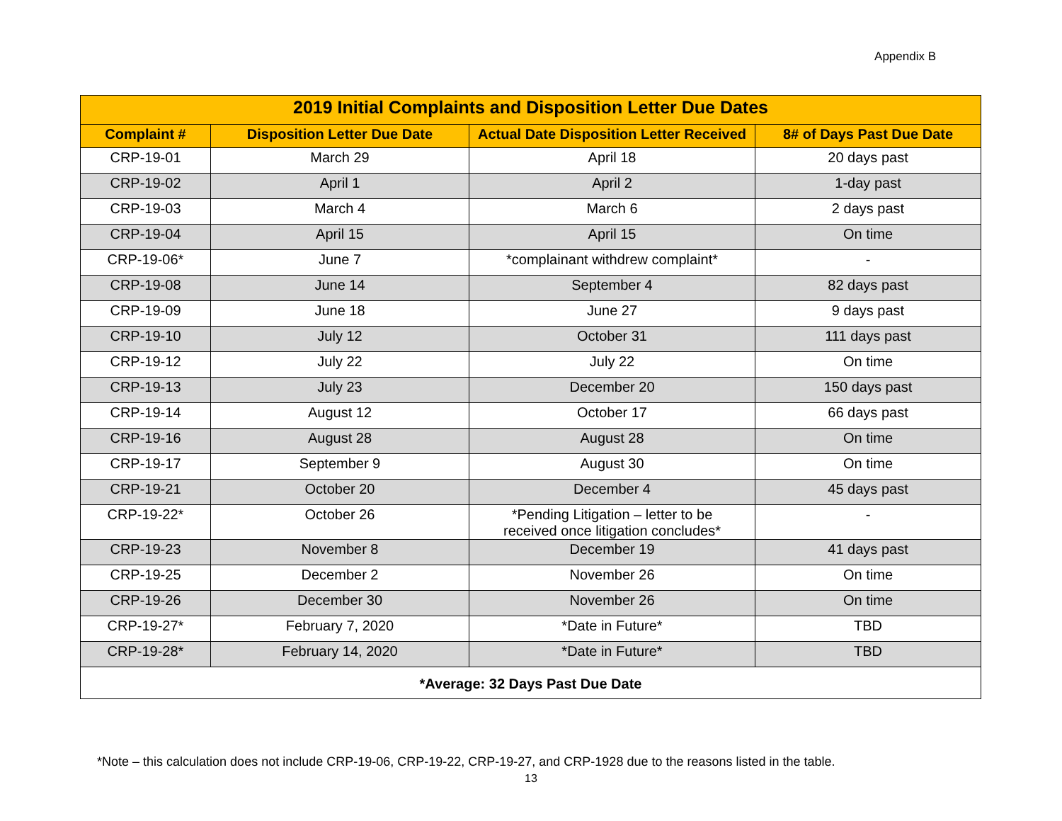Appendix B
| 2019 Initial Complaints and Disposition Letter Due Dates | | | |
| --- | --- | --- | --- |
| Complaint # | Disposition Letter Due Date | Actual Date Disposition Letter Received | 8# of Days Past Due Date |
| CRP-19-01 | March 29 | April 18 | 20 days past |
| CRP-19-02 | April 1 | April 2 | 1-day past |
| CRP-19-03 | March 4 | March 6 | 2 days past |
| CRP-19-04 | April 15 | April 15 | On time |
| CRP-19-06* | June 7 | *complainant withdrew complaint* | - |
| CRP-19-08 | June 14 | September 4 | 82 days past |
| CRP-19-09 | June 18 | June 27 | 9 days past |
| CRP-19-10 | July 12 | October 31 | 111 days past |
| CRP-19-12 | July 22 | July 22 | On time |
| CRP-19-13 | July 23 | December 20 | 150 days past |
| CRP-19-14 | August 12 | October 17 | 66 days past |
| CRP-19-16 | August 28 | August 28 | On time |
| CRP-19-17 | September 9 | August 30 | On time |
| CRP-19-21 | October 20 | December 4 | 45 days past |
| CRP-19-22* | October 26 | *Pending Litigation – letter to be received once litigation concludes* | - |
| CRP-19-23 | November 8 | December 19 | 41 days past |
| CRP-19-25 | December 2 | November 26 | On time |
| CRP-19-26 | December 30 | November 26 | On time |
| CRP-19-27* | February 7, 2020 | *Date in Future* | TBD |
| CRP-19-28* | February 14, 2020 | *Date in Future* | TBD |
| *Average: 32 Days Past Due Date | | | |
*Note – this calculation does not include CRP-19-06, CRP-19-22, CRP-19-27, and CRP-1928 due to the reasons listed in the table.
13